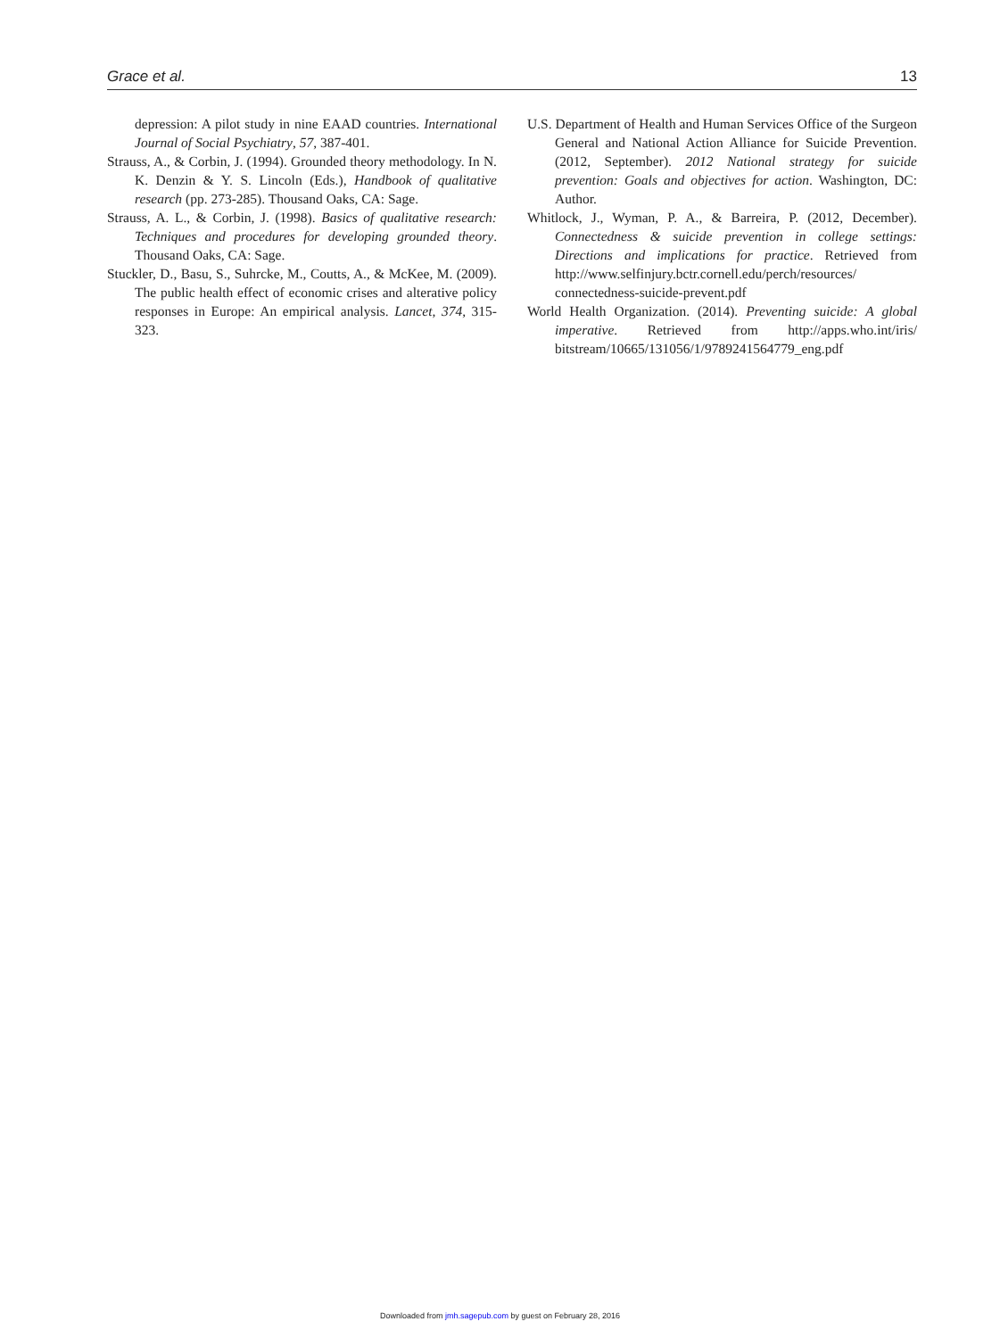Grace et al. 13
depression: A pilot study in nine EAAD countries. International Journal of Social Psychiatry, 57, 387-401.
Strauss, A., & Corbin, J. (1994). Grounded theory methodology. In N. K. Denzin & Y. S. Lincoln (Eds.), Handbook of qualitative research (pp. 273-285). Thousand Oaks, CA: Sage.
Strauss, A. L., & Corbin, J. (1998). Basics of qualitative research: Techniques and procedures for developing grounded theory. Thousand Oaks, CA: Sage.
Stuckler, D., Basu, S., Suhrcke, M., Coutts, A., & McKee, M. (2009). The public health effect of economic crises and alterative policy responses in Europe: An empirical analysis. Lancet, 374, 315-323.
U.S. Department of Health and Human Services Office of the Surgeon General and National Action Alliance for Suicide Prevention. (2012, September). 2012 National strategy for suicide prevention: Goals and objectives for action. Washington, DC: Author.
Whitlock, J., Wyman, P. A., & Barreira, P. (2012, December). Connectedness & suicide prevention in college settings: Directions and implications for practice. Retrieved from http://www.selfinjury.bctr.cornell.edu/perch/resources/ connectedness-suicide-prevent.pdf
World Health Organization. (2014). Preventing suicide: A global imperative. Retrieved from http://apps.who.int/iris/ bitstream/10665/131056/1/9789241564779_eng.pdf
Downloaded from jmh.sagepub.com by guest on February 28, 2016